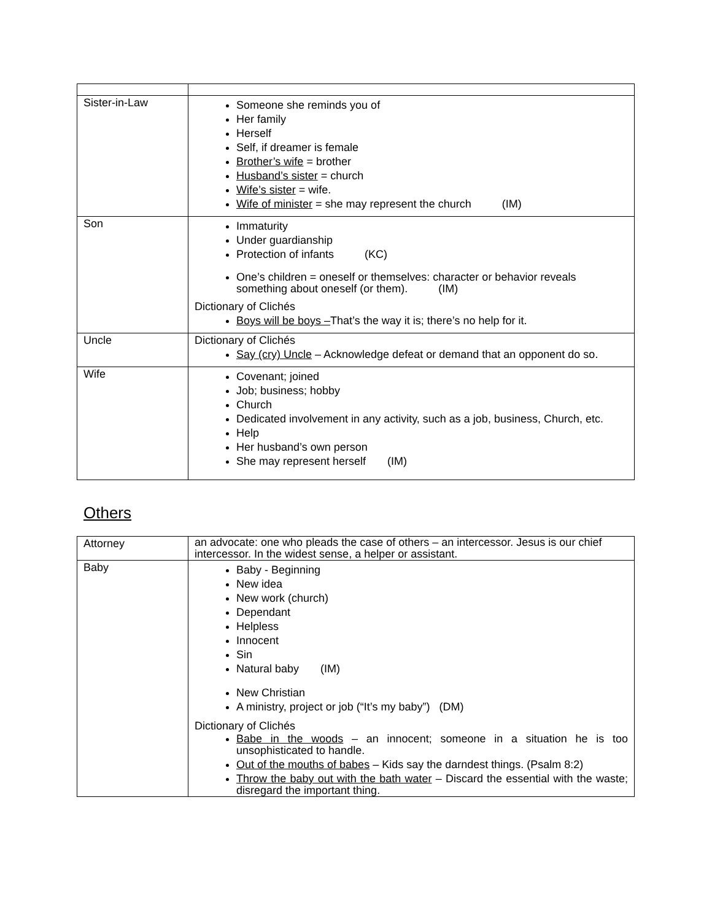| Sister-in-Law | Someone she reminds you of Her family Herself Self, if dreamer is female Brother’s wife = brother Husband’s sister = church Wife’s sister = wife. Wife of minister = she may represent the church (IM) |
| Son | Immaturity Under guardianship Protection of infants (KC) One’s children = oneself or themselves: character or behavior reveals something about oneself (or them). (IM) Dictionary of Clichés Boys will be boys – That’s the way it is; there’s no help for it. |
| Uncle | Dictionary of Clichés Say (cry) Uncle – Acknowledge defeat or demand that an opponent do so. |
| Wife | Covenant; joined Job; business; hobby Church Dedicated involvement in any activity, such as a job, business, Church, etc. Help Her husband’s own person She may represent herself (IM) |
Others
| Attorney | an advocate: one who pleads the case of others – an intercessor. Jesus is our chief intercessor. In the widest sense, a helper or assistant. |
| Baby | Baby - Beginning New idea New work (church) Dependant Helpless Innocent Sin Natural baby (IM) New Christian A ministry, project or job (“It’s my baby”) (DM) Dictionary of Clichés Babe in the woods – an innocent; someone in a situation he is too unsophisticated to handle. Out of the mouths of babes – Kids say the darndest things. (Psalm 8:2) Throw the baby out with the bath water – Discard the essential with the waste; disregard the important thing. |